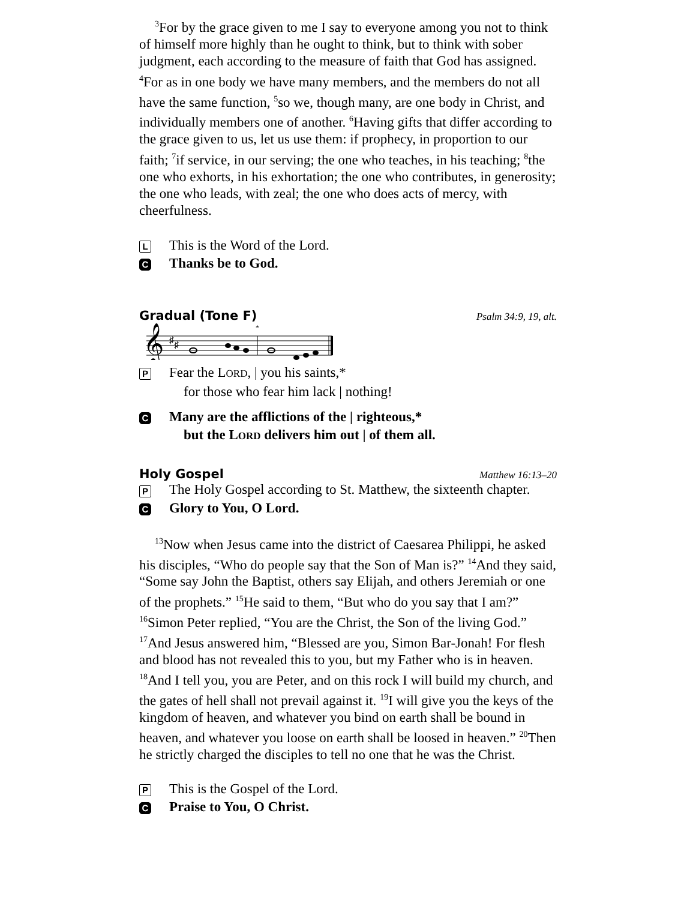<sup>3</sup> For by the grace given to me I say to everyone among you not to think of himself more highly than he ought to think, but to think with sober judgment, each according to the measure of faith that God has assigned. <sup>4</sup>For as in one body we have many members, and the members do not all have the same function, <sup>5</sup>so we, though many, are one body in Christ, and individually members one of another. <sup>6</sup>Having gifts that differ according to the grace given to us, let us use them: if prophecy, in proportion to our faith; <sup>7</sup>if service, in our serving; the one who teaches, in his teaching; <sup>8</sup>the one who exhorts, in his exhortation; the one who contributes, in generosity; the one who leads, with zeal; the one who does acts of mercy, with cheerfulness.
L This is the Word of the Lord.
C Thanks be to God.
Gradual (Tone F) Psalm 34:9, 19, alt.
𝄞
♯
♯
*
P Fear the LORD, | you his saints,*
for those who fear him lack | nothing!
C Many are the afflictions of the | righteous,*
but the LORD delivers him out | of them all.
Holy Gospel Matthew 16:13–20
P The Holy Gospel according to St. Matthew, the sixteenth chapter.
C Glory to You, O Lord.
<sup>13</sup> Now when Jesus came into the district of Caesarea Philippi, he asked his disciples, “Who do people say that the Son of Man is?” <sup>14</sup>And they said, “Some say John the Baptist, others say Elijah, and others Jeremiah or one of the prophets.” <sup>15</sup>He said to them, “But who do you say that I am?” <sup>16</sup>Simon Peter replied, “You are the Christ, the Son of the living God.” <sup>17</sup>And Jesus answered him, “Blessed are you, Simon Bar-Jonah! For flesh and blood has not revealed this to you, but my Father who is in heaven. <sup>18</sup>And I tell you, you are Peter, and on this rock I will build my church, and the gates of hell shall not prevail against it. <sup>19</sup>I will give you the keys of the kingdom of heaven, and whatever you bind on earth shall be bound in heaven, and whatever you loose on earth shall be loosed in heaven.” <sup>20</sup>Then he strictly charged the disciples to tell no one that he was the Christ.
P This is the Gospel of the Lord.
C Praise to You, O Christ.